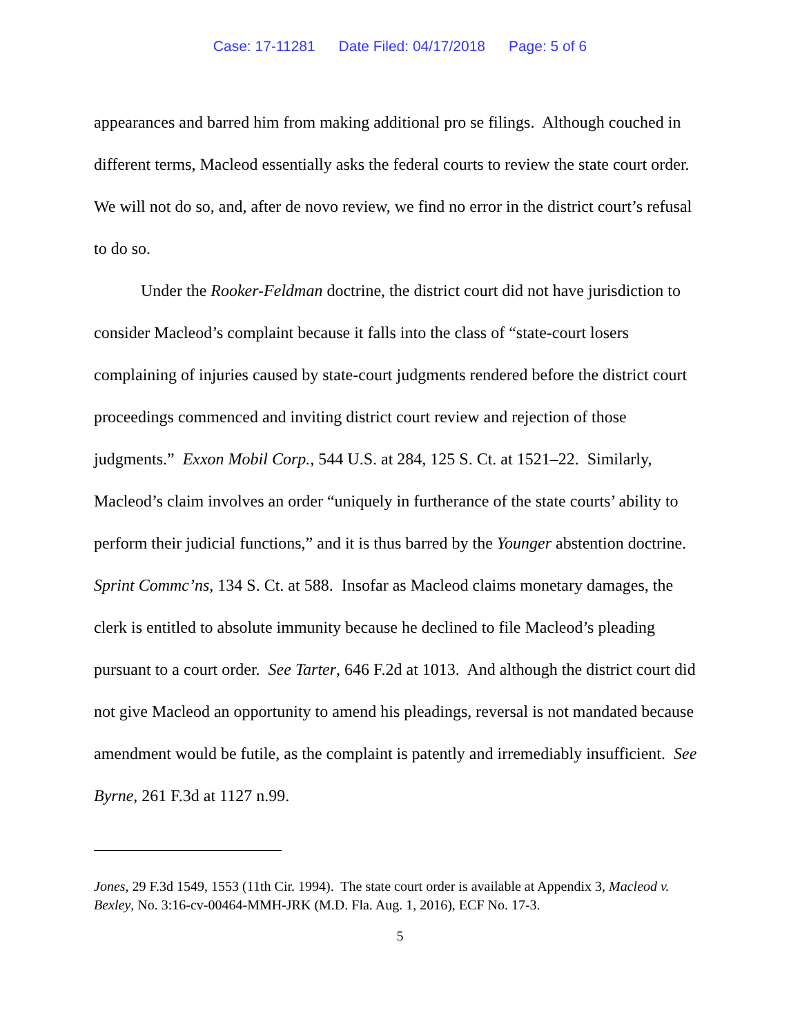Case: 17-11281 Date Filed: 04/17/2018 Page: 5 of 6
appearances and barred him from making additional pro se filings. Although couched in different terms, Macleod essentially asks the federal courts to review the state court order. We will not do so, and, after de novo review, we find no error in the district court’s refusal to do so.
Under the Rooker-Feldman doctrine, the district court did not have jurisdiction to consider Macleod’s complaint because it falls into the class of “state-court losers complaining of injuries caused by state-court judgments rendered before the district court proceedings commenced and inviting district court review and rejection of those judgments.” Exxon Mobil Corp., 544 U.S. at 284, 125 S. Ct. at 1521–22. Similarly, Macleod’s claim involves an order “uniquely in furtherance of the state courts’ ability to perform their judicial functions,” and it is thus barred by the Younger abstention doctrine. Sprint Commc’ns, 134 S. Ct. at 588. Insofar as Macleod claims monetary damages, the clerk is entitled to absolute immunity because he declined to file Macleod’s pleading pursuant to a court order. See Tarter, 646 F.2d at 1013. And although the district court did not give Macleod an opportunity to amend his pleadings, reversal is not mandated because amendment would be futile, as the complaint is patently and irremediably insufficient. See Byrne, 261 F.3d at 1127 n.99.
Jones, 29 F.3d 1549, 1553 (11th Cir. 1994). The state court order is available at Appendix 3, Macleod v. Bexley, No. 3:16-cv-00464-MMH-JRK (M.D. Fla. Aug. 1, 2016), ECF No. 17-3.
5